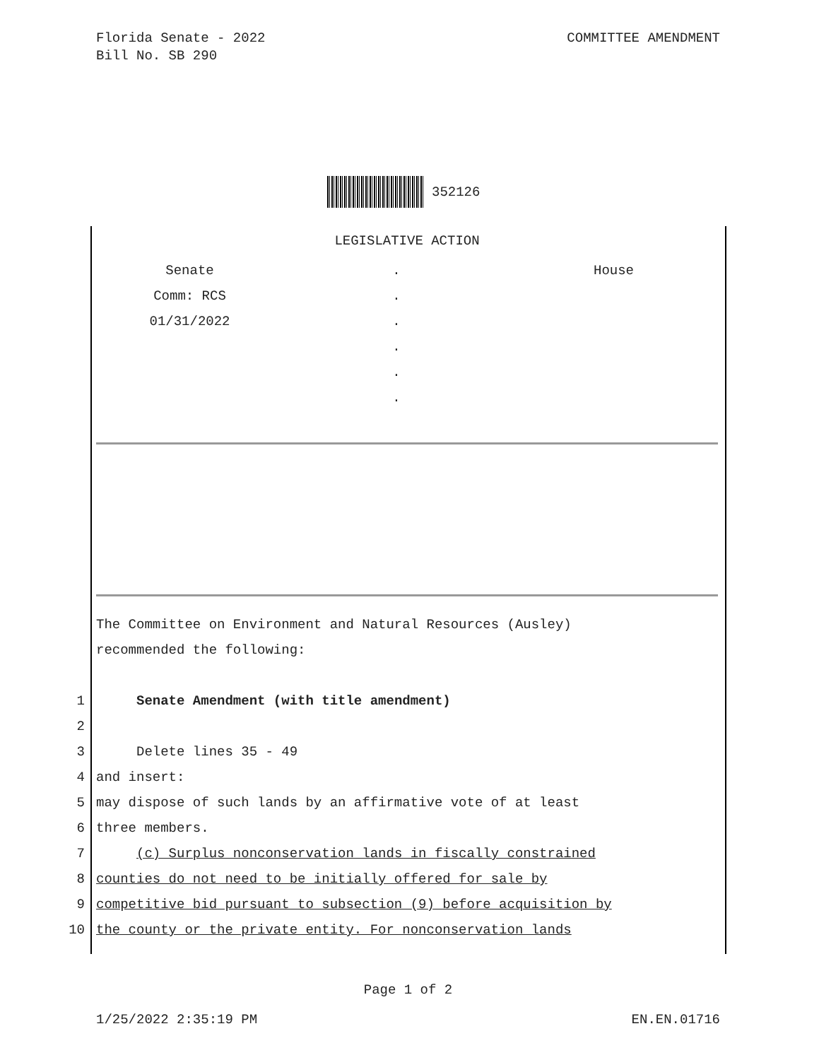Florida Senate - 2022
Bill No. SB 290
COMMITTEE AMENDMENT
352126
LEGISLATIVE ACTION
Senate
.
House
Comm: RCS
.
01/31/2022
.
.
.
.
The Committee on Environment and Natural Resources (Ausley)
recommended the following:
1 Senate Amendment (with title amendment)
2
3 Delete lines 35 - 49
4 and insert:
5 may dispose of such lands by an affirmative vote of at least
6 three members.
7 (c) Surplus nonconservation lands in fiscally constrained
8 counties do not need to be initially offered for sale by
9 competitive bid pursuant to subsection (9) before acquisition by
10 the county or the private entity. For nonconservation lands
Page 1 of 2
1/25/2022 2:35:19 PM EN.EN.01716